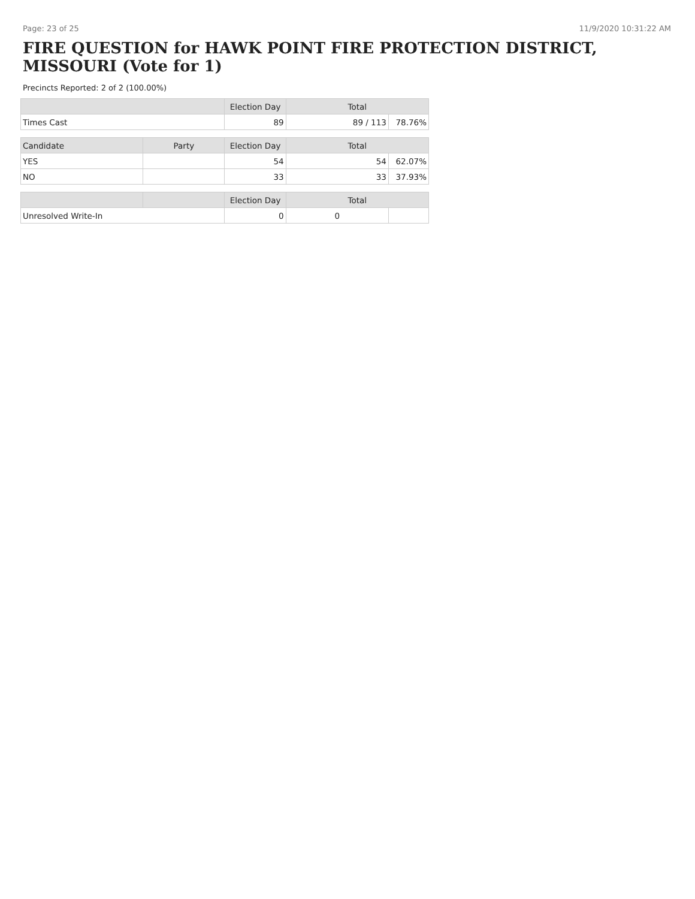Page: 23 of 25 11/9/2020 10:31:22 AM
FIRE QUESTION for HAWK POINT FIRE PROTECTION DISTRICT, MISSOURI (Vote for 1)
Precincts Reported: 2 of 2 (100.00%)
| | | Election Day | Total | |
| --- | --- | --- | --- | --- |
| Times Cast | | 89 | 89 / 113 | 78.76% |
| Candidate | Party | Election Day | Total | |
| YES | | 54 | 54 | 62.07% |
| NO | | 33 | 33 | 37.93% |
| | | Election Day | Total | |
| Unresolved Write-In | | 0 | 0 | |